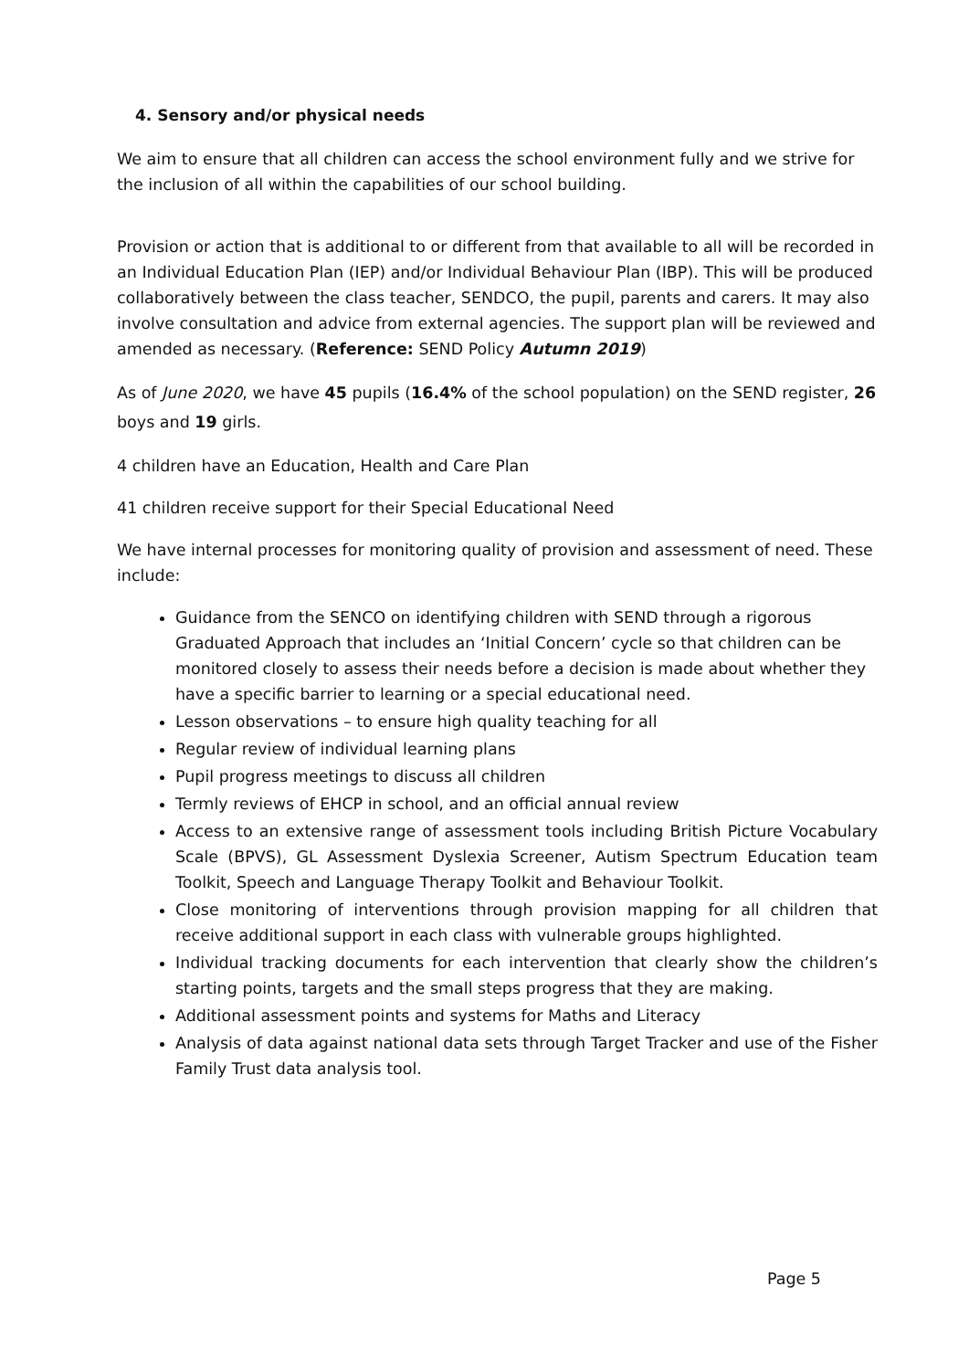4. Sensory and/or physical needs
We aim to ensure that all children can access the school environment fully and we strive for the inclusion of all within the capabilities of our school building.
Provision or action that is additional to or different from that available to all will be recorded in an Individual Education Plan (IEP) and/or Individual Behaviour Plan (IBP). This will be produced collaboratively between the class teacher, SENDCO, the pupil, parents and carers. It may also involve consultation and advice from external agencies. The support plan will be reviewed and amended as necessary. (Reference: SEND Policy Autumn 2019)
As of June 2020, we have 45 pupils (16.4% of the school population) on the SEND register, 26 boys and 19 girls.
4 children have an Education, Health and Care Plan
41 children receive support for their Special Educational Need
We have internal processes for monitoring quality of provision and assessment of need. These include:
Guidance from the SENCO on identifying children with SEND through a rigorous Graduated Approach that includes an ‘Initial Concern’ cycle so that children can be monitored closely to assess their needs before a decision is made about whether they have a specific barrier to learning or a special educational need.
Lesson observations – to ensure high quality teaching for all
Regular review of individual learning plans
Pupil progress meetings to discuss all children
Termly reviews of EHCP in school, and an official annual review
Access to an extensive range of assessment tools including British Picture Vocabulary Scale (BPVS), GL Assessment Dyslexia Screener, Autism Spectrum Education team Toolkit, Speech and Language Therapy Toolkit and Behaviour Toolkit.
Close monitoring of interventions through provision mapping for all children that receive additional support in each class with vulnerable groups highlighted.
Individual tracking documents for each intervention that clearly show the children’s starting points, targets and the small steps progress that they are making.
Additional assessment points and systems for Maths and Literacy
Analysis of data against national data sets through Target Tracker and use of the Fisher Family Trust data analysis tool.
Page 5